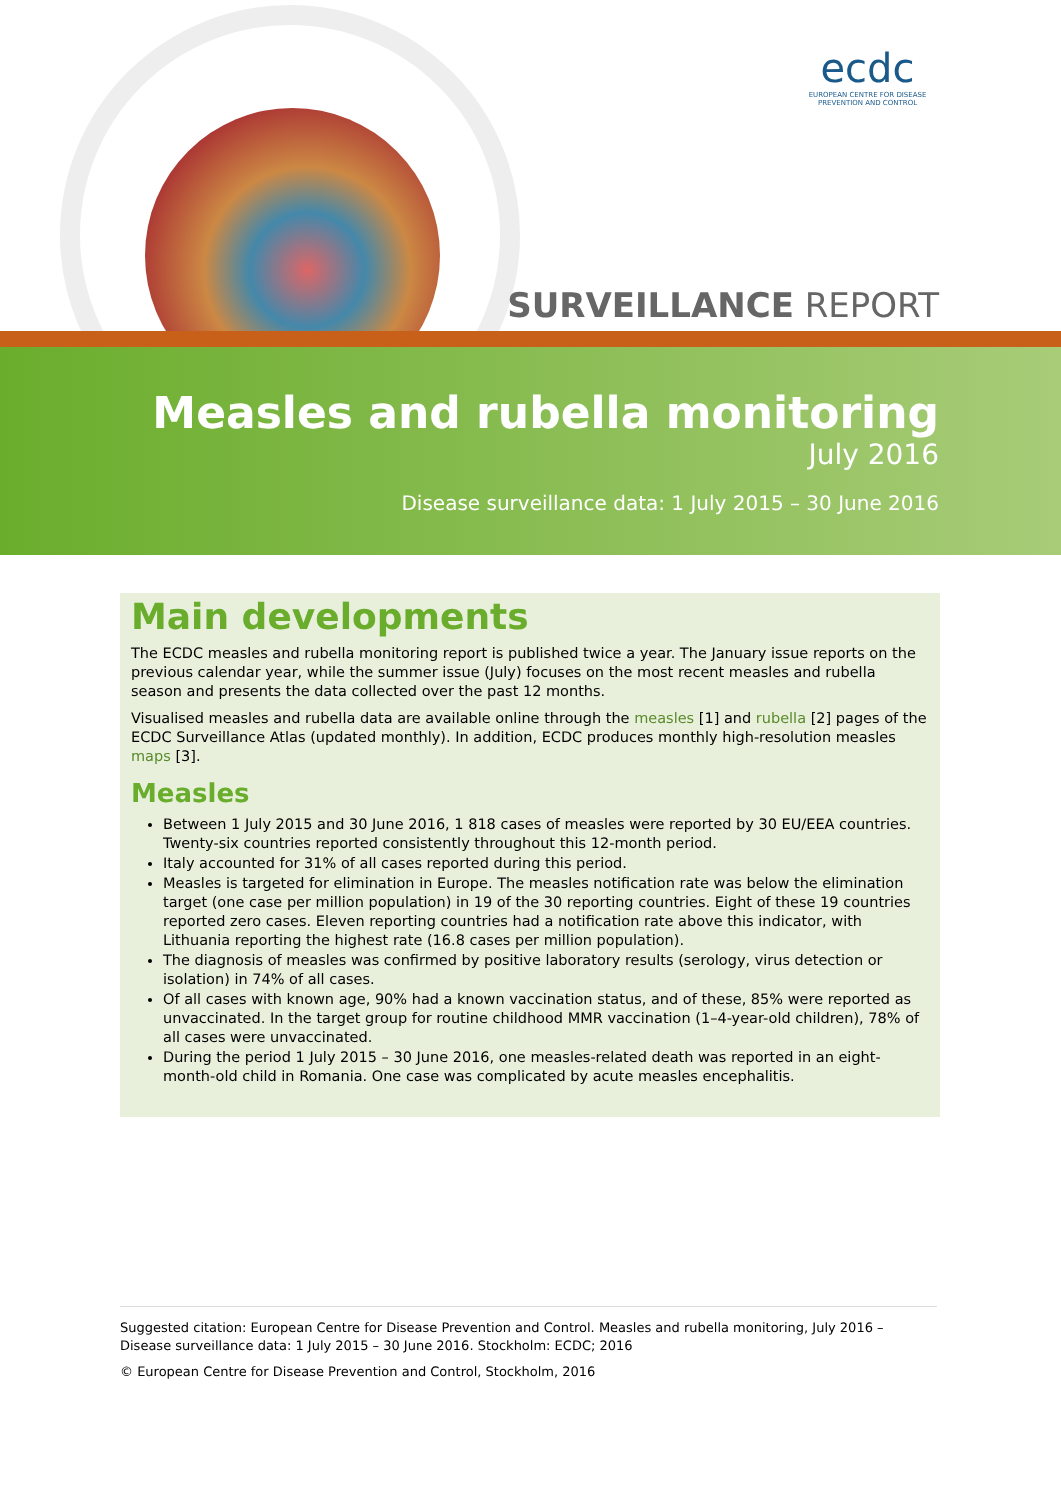ecdc
EUROPEAN CENTRE FOR DISEASE PREVENTION AND CONTROL
SURVEILLANCE REPORT
Measles and rubella monitoring
July 2016
Disease surveillance data: 1 July 2015 – 30 June 2016
Main developments
The ECDC measles and rubella monitoring report is published twice a year. The January issue reports on the previous calendar year, while the summer issue (July) focuses on the most recent measles and rubella season and presents the data collected over the past 12 months.
Visualised measles and rubella data are available online through the measles [1] and rubella [2] pages of the ECDC Surveillance Atlas (updated monthly). In addition, ECDC produces monthly high-resolution measles maps [3].
Measles
Between 1 July 2015 and 30 June 2016, 1 818 cases of measles were reported by 30 EU/EEA countries. Twenty-six countries reported consistently throughout this 12-month period.
Italy accounted for 31% of all cases reported during this period.
Measles is targeted for elimination in Europe. The measles notification rate was below the elimination target (one case per million population) in 19 of the 30 reporting countries. Eight of these 19 countries reported zero cases. Eleven reporting countries had a notification rate above this indicator, with Lithuania reporting the highest rate (16.8 cases per million population).
The diagnosis of measles was confirmed by positive laboratory results (serology, virus detection or isolation) in 74% of all cases.
Of all cases with known age, 90% had a known vaccination status, and of these, 85% were reported as unvaccinated. In the target group for routine childhood MMR vaccination (1–4-year-old children), 78% of all cases were unvaccinated.
During the period 1 July 2015 – 30 June 2016, one measles-related death was reported in an eight-month-old child in Romania. One case was complicated by acute measles encephalitis.
Suggested citation: European Centre for Disease Prevention and Control. Measles and rubella monitoring, July 2016 – Disease surveillance data: 1 July 2015 – 30 June 2016. Stockholm: ECDC; 2016
© European Centre for Disease Prevention and Control, Stockholm, 2016